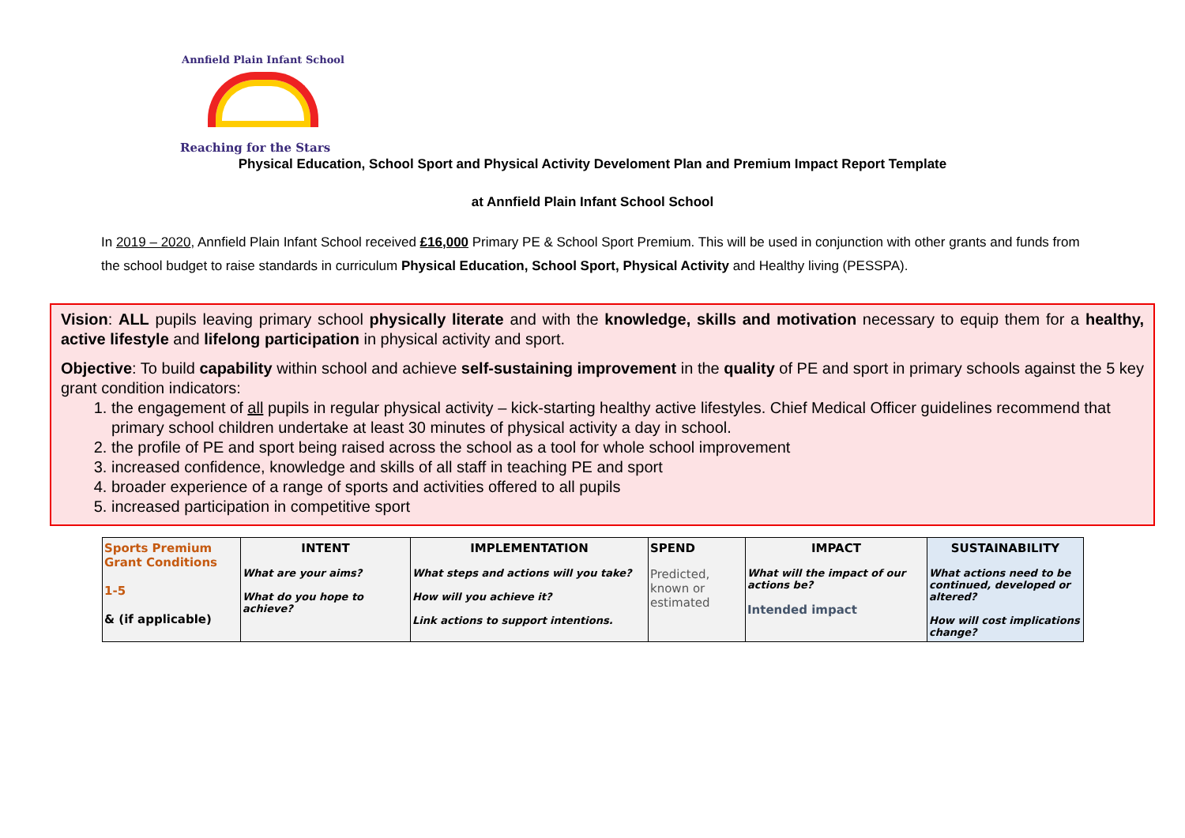Annfield Plain Infant School
Reaching for the Stars
Physical Education, School Sport and Physical Activity Develoment Plan and Premium Impact Report Template
at Annfield Plain Infant School School
In 2019 – 2020, Annfield Plain Infant School received £16,000 Primary PE & School Sport Premium. This will be used in conjunction with other grants and funds from the school budget to raise standards in curriculum Physical Education, School Sport, Physical Activity and Healthy living (PESSPA).
Vision: ALL pupils leaving primary school physically literate and with the knowledge, skills and motivation necessary to equip them for a healthy, active lifestyle and lifelong participation in physical activity and sport.
Objective: To build capability within school and achieve self-sustaining improvement in the quality of PE and sport in primary schools against the 5 key grant condition indicators:
1. the engagement of all pupils in regular physical activity – kick-starting healthy active lifestyles. Chief Medical Officer guidelines recommend that primary school children undertake at least 30 minutes of physical activity a day in school.
2. the profile of PE and sport being raised across the school as a tool for whole school improvement
3. increased confidence, knowledge and skills of all staff in teaching PE and sport
4. broader experience of a range of sports and activities offered to all pupils
5. increased participation in competitive sport
| Sports Premium Grant Conditions 1-5 & (if applicable) | INTENT What are your aims? What do you hope to achieve? | IMPLEMENTATION What steps and actions will you take? How will you achieve it? Link actions to support intentions. | SPEND Predicted, known or estimated | IMPACT What will the impact of our actions be? Intended impact | SUSTAINABILITY What actions need to be continued, developed or altered? How will cost implications change? |